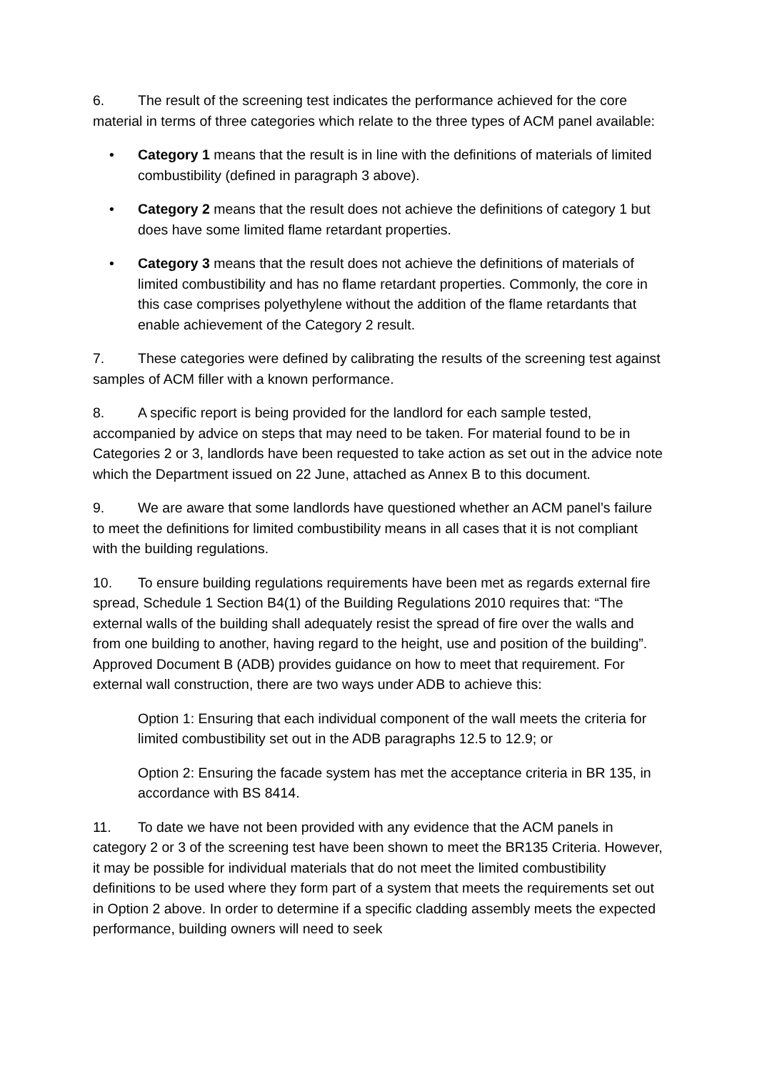6. The result of the screening test indicates the performance achieved for the core material in terms of three categories which relate to the three types of ACM panel available:
• Category 1 means that the result is in line with the definitions of materials of limited combustibility (defined in paragraph 3 above).
• Category 2 means that the result does not achieve the definitions of category 1 but does have some limited flame retardant properties.
• Category 3 means that the result does not achieve the definitions of materials of limited combustibility and has no flame retardant properties. Commonly, the core in this case comprises polyethylene without the addition of the flame retardants that enable achievement of the Category 2 result.
7. These categories were defined by calibrating the results of the screening test against samples of ACM filler with a known performance.
8. A specific report is being provided for the landlord for each sample tested, accompanied by advice on steps that may need to be taken. For material found to be in Categories 2 or 3, landlords have been requested to take action as set out in the advice note which the Department issued on 22 June, attached as Annex B to this document.
9. We are aware that some landlords have questioned whether an ACM panel’s failure to meet the definitions for limited combustibility means in all cases that it is not compliant with the building regulations.
10. To ensure building regulations requirements have been met as regards external fire spread, Schedule 1 Section B4(1) of the Building Regulations 2010 requires that: “The external walls of the building shall adequately resist the spread of fire over the walls and from one building to another, having regard to the height, use and position of the building”. Approved Document B (ADB) provides guidance on how to meet that requirement. For external wall construction, there are two ways under ADB to achieve this:
Option 1: Ensuring that each individual component of the wall meets the criteria for limited combustibility set out in the ADB paragraphs 12.5 to 12.9; or
Option 2: Ensuring the facade system has met the acceptance criteria in BR 135, in accordance with BS 8414.
11. To date we have not been provided with any evidence that the ACM panels in category 2 or 3 of the screening test have been shown to meet the BR135 Criteria. However, it may be possible for individual materials that do not meet the limited combustibility definitions to be used where they form part of a system that meets the requirements set out in Option 2 above. In order to determine if a specific cladding assembly meets the expected performance, building owners will need to seek